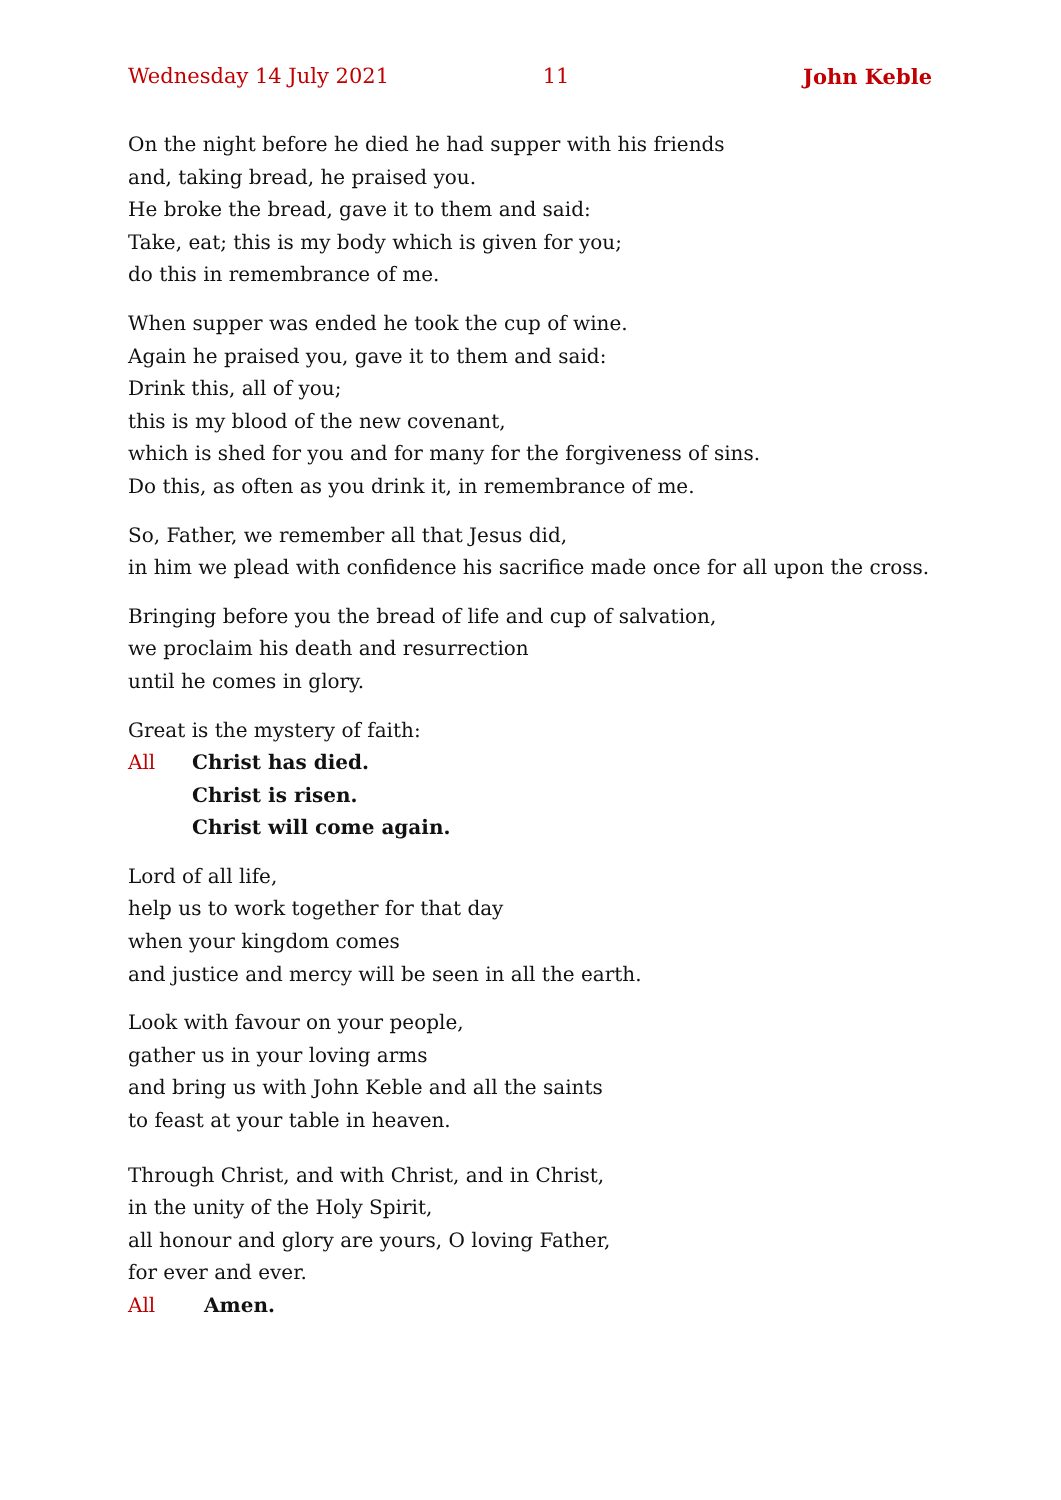Wednesday 14 July 2021 11 John Keble
On the night before he died he had supper with his friends
and, taking bread, he praised you.
He broke the bread, gave it to them and said:
Take, eat; this is my body which is given for you;
do this in remembrance of me.
When supper was ended he took the cup of wine.
Again he praised you, gave it to them and said:
Drink this, all of you;
this is my blood of the new covenant,
which is shed for you and for many for the forgiveness of sins.
Do this, as often as you drink it, in remembrance of me.
So, Father, we remember all that Jesus did,
in him we plead with confidence his sacrifice made once for all upon the cross.
Bringing before you the bread of life and cup of salvation,
we proclaim his death and resurrection
until he comes in glory.
Great is the mystery of faith:
All Christ has died.
Christ is risen.
Christ will come again.
Lord of all life,
help us to work together for that day
when your kingdom comes
and justice and mercy will be seen in all the earth.
Look with favour on your people,
gather us in your loving arms
and bring us with John Keble and all the saints
to feast at your table in heaven.
Through Christ, and with Christ, and in Christ,
in the unity of the Holy Spirit,
all honour and glory are yours, O loving Father,
for ever and ever.
All Amen.